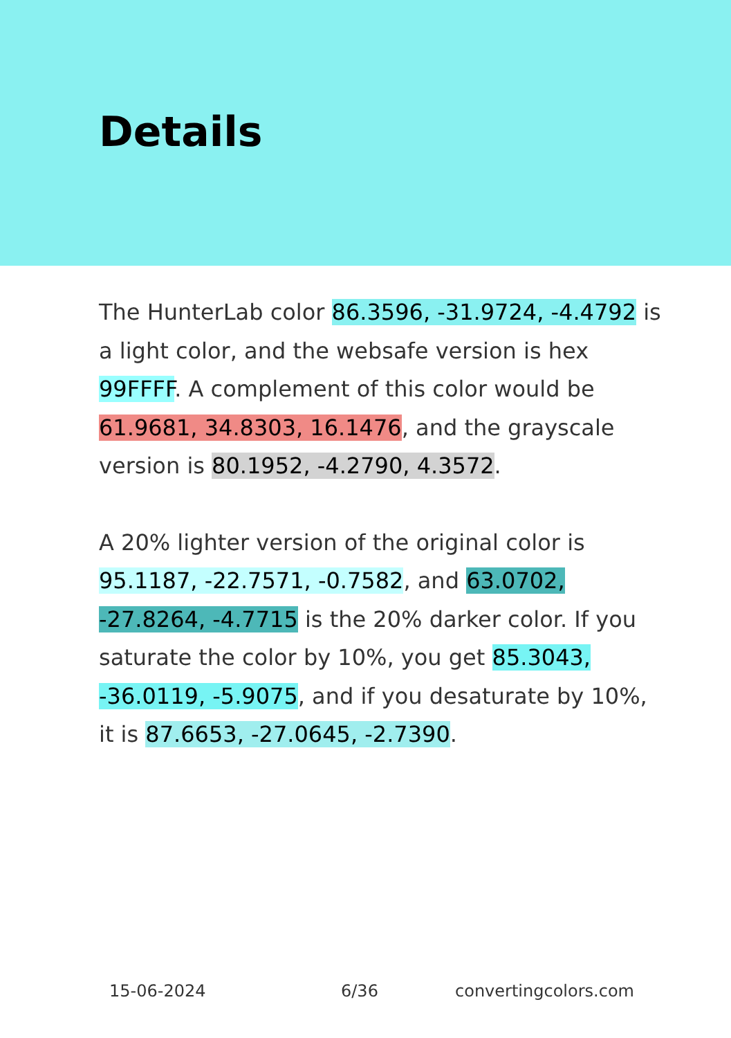Details
The HunterLab color 86.3596, -31.9724, -4.4792 is a light color, and the websafe version is hex 99FFFF. A complement of this color would be 61.9681, 34.8303, 16.1476, and the grayscale version is 80.1952, -4.2790, 4.3572.
A 20% lighter version of the original color is 95.1187, -22.7571, -0.7582, and 63.0702, -27.8264, -4.7715 is the 20% darker color. If you saturate the color by 10%, you get 85.3043, -36.0119, -5.9075, and if you desaturate by 10%, it is 87.6653, -27.0645, -2.7390.
15-06-2024 6/36 convertingcolors.com